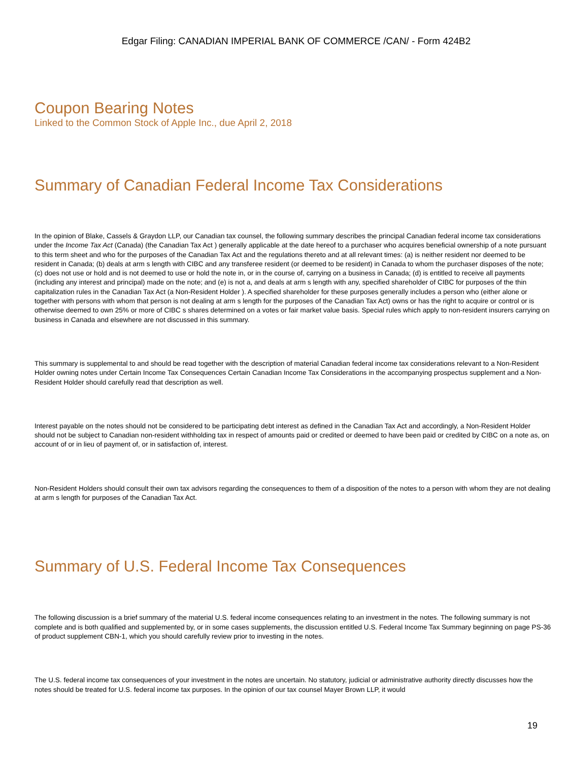Edgar Filing: CANADIAN IMPERIAL BANK OF COMMERCE /CAN/ - Form 424B2
Coupon Bearing Notes
Linked to the Common Stock of Apple Inc., due April 2, 2018
Summary of Canadian Federal Income Tax Considerations
In the opinion of Blake, Cassels & Graydon LLP, our Canadian tax counsel, the following summary describes the principal Canadian federal income tax considerations under the Income Tax Act (Canada) (the Canadian Tax Act ) generally applicable at the date hereof to a purchaser who acquires beneficial ownership of a note pursuant to this term sheet and who for the purposes of the Canadian Tax Act and the regulations thereto and at all relevant times: (a) is neither resident nor deemed to be resident in Canada; (b) deals at arm s length with CIBC and any transferee resident (or deemed to be resident) in Canada to whom the purchaser disposes of the note; (c) does not use or hold and is not deemed to use or hold the note in, or in the course of, carrying on a business in Canada; (d) is entitled to receive all payments (including any interest and principal) made on the note; and (e) is not a, and deals at arm s length with any, specified shareholder of CIBC for purposes of the thin capitalization rules in the Canadian Tax Act (a Non-Resident Holder ). A specified shareholder for these purposes generally includes a person who (either alone or together with persons with whom that person is not dealing at arm s length for the purposes of the Canadian Tax Act) owns or has the right to acquire or control or is otherwise deemed to own 25% or more of CIBC s shares determined on a votes or fair market value basis. Special rules which apply to non-resident insurers carrying on business in Canada and elsewhere are not discussed in this summary.
This summary is supplemental to and should be read together with the description of material Canadian federal income tax considerations relevant to a Non-Resident Holder owning notes under Certain Income Tax Consequences Certain Canadian Income Tax Considerations in the accompanying prospectus supplement and a Non-Resident Holder should carefully read that description as well.
Interest payable on the notes should not be considered to be participating debt interest as defined in the Canadian Tax Act and accordingly, a Non-Resident Holder should not be subject to Canadian non-resident withholding tax in respect of amounts paid or credited or deemed to have been paid or credited by CIBC on a note as, on account of or in lieu of payment of, or in satisfaction of, interest.
Non-Resident Holders should consult their own tax advisors regarding the consequences to them of a disposition of the notes to a person with whom they are not dealing at arm s length for purposes of the Canadian Tax Act.
Summary of U.S. Federal Income Tax Consequences
The following discussion is a brief summary of the material U.S. federal income consequences relating to an investment in the notes. The following summary is not complete and is both qualified and supplemented by, or in some cases supplements, the discussion entitled U.S. Federal Income Tax Summary beginning on page PS-36 of product supplement CBN-1, which you should carefully review prior to investing in the notes.
The U.S. federal income tax consequences of your investment in the notes are uncertain. No statutory, judicial or administrative authority directly discusses how the notes should be treated for U.S. federal income tax purposes. In the opinion of our tax counsel Mayer Brown LLP, it would
19